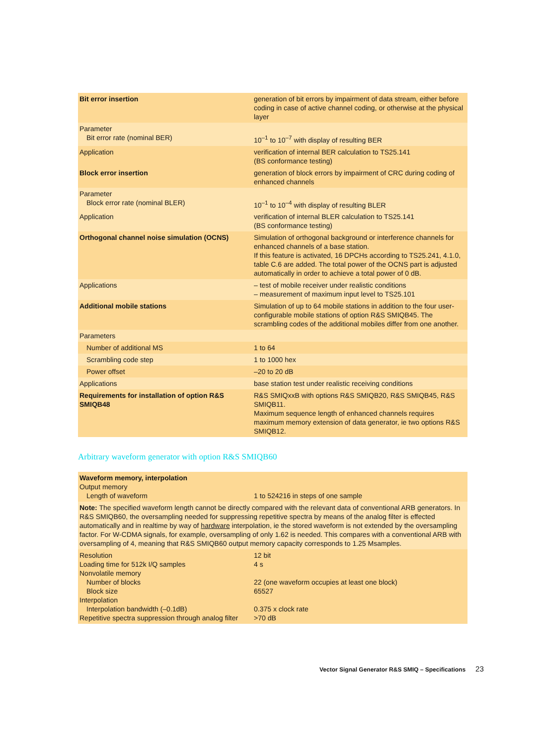| Bit error insertion | generation of bit errors by impairment of data stream, either before coding in case of active channel coding, or otherwise at the physical layer |
| Parameter Bit error rate (nominal BER) | 10<sup>–1</sup> to 10<sup>–7</sup> with display of resulting BER |
| Application | verification of internal BER calculation to TS25.141 (BS conformance testing) |
| Block error insertion | generation of block errors by impairment of CRC during coding of enhanced channels |
| Parameter Block error rate (nominal BLER) | 10<sup>–1</sup> to 10<sup>–4</sup> with display of resulting BLER |
| Application | verification of internal BLER calculation to TS25.141 (BS conformance testing) |
| Orthogonal channel noise simulation (OCNS) | Simulation of orthogonal background or interference channels for enhanced channels of a base station. If this feature is activated, 16 DPCHs according to TS25.241, 4.1.0, table C.6 are added. The total power of the OCNS part is adjusted automatically in order to achieve a total power of 0 dB. |
| Applications | – test of mobile receiver under realistic conditions – measurement of maximum input level to TS25.101 |
| Additional mobile stations | Simulation of up to 64 mobile stations in addition to the four user-configurable mobile stations of option R&S SMIQB45. The scrambling codes of the additional mobiles differ from one another. |
| Parameters | |
| Number of additional MS | 1 to 64 |
| Scrambling code step | 1 to 1000 hex |
| Power offset | –20 to 20 dB |
| Applications | base station test under realistic receiving conditions |
| Requirements for installation of option R&S SMIQB48 | R&S SMIQxxB with options R&S SMIQB20, R&S SMIQB45, R&S SMIQB11. Maximum sequence length of enhanced channels requires maximum memory extension of data generator, ie two options R&S SMIQB12. |
Arbitrary waveform generator with option R&S SMIQB60
| Waveform memory, interpolation Output memory Length of waveform | 1 to 524216 in steps of one sample |
| Note: The specified waveform length cannot be directly compared with the relevant data of conventional ARB generators. In R&S SMIQB60, the oversampling needed for suppressing repetitive spectra by means of the analog filter is effected automatically and in realtime by way of hardware interpolation, ie the stored waveform is not extended by the oversampling factor. For W-CDMA signals, for example, oversampling of only 1.62 is needed. This compares with a conventional ARB with oversampling of 4, meaning that R&S SMIQB60 output memory capacity corresponds to 1.25 Msamples. | |
| Resolution Loading time for 512k I/Q samples Nonvolatile memory Number of blocks Block size Interpolation Interpolation bandwidth (–0.1dB) Repetitive spectra suppression through analog filter | 12 bit 4 s 22 (one waveform occupies at least one block) 65527 0.375 x clock rate >70 dB |
Vector Signal Generator R&S SMIQ – Specifications 23